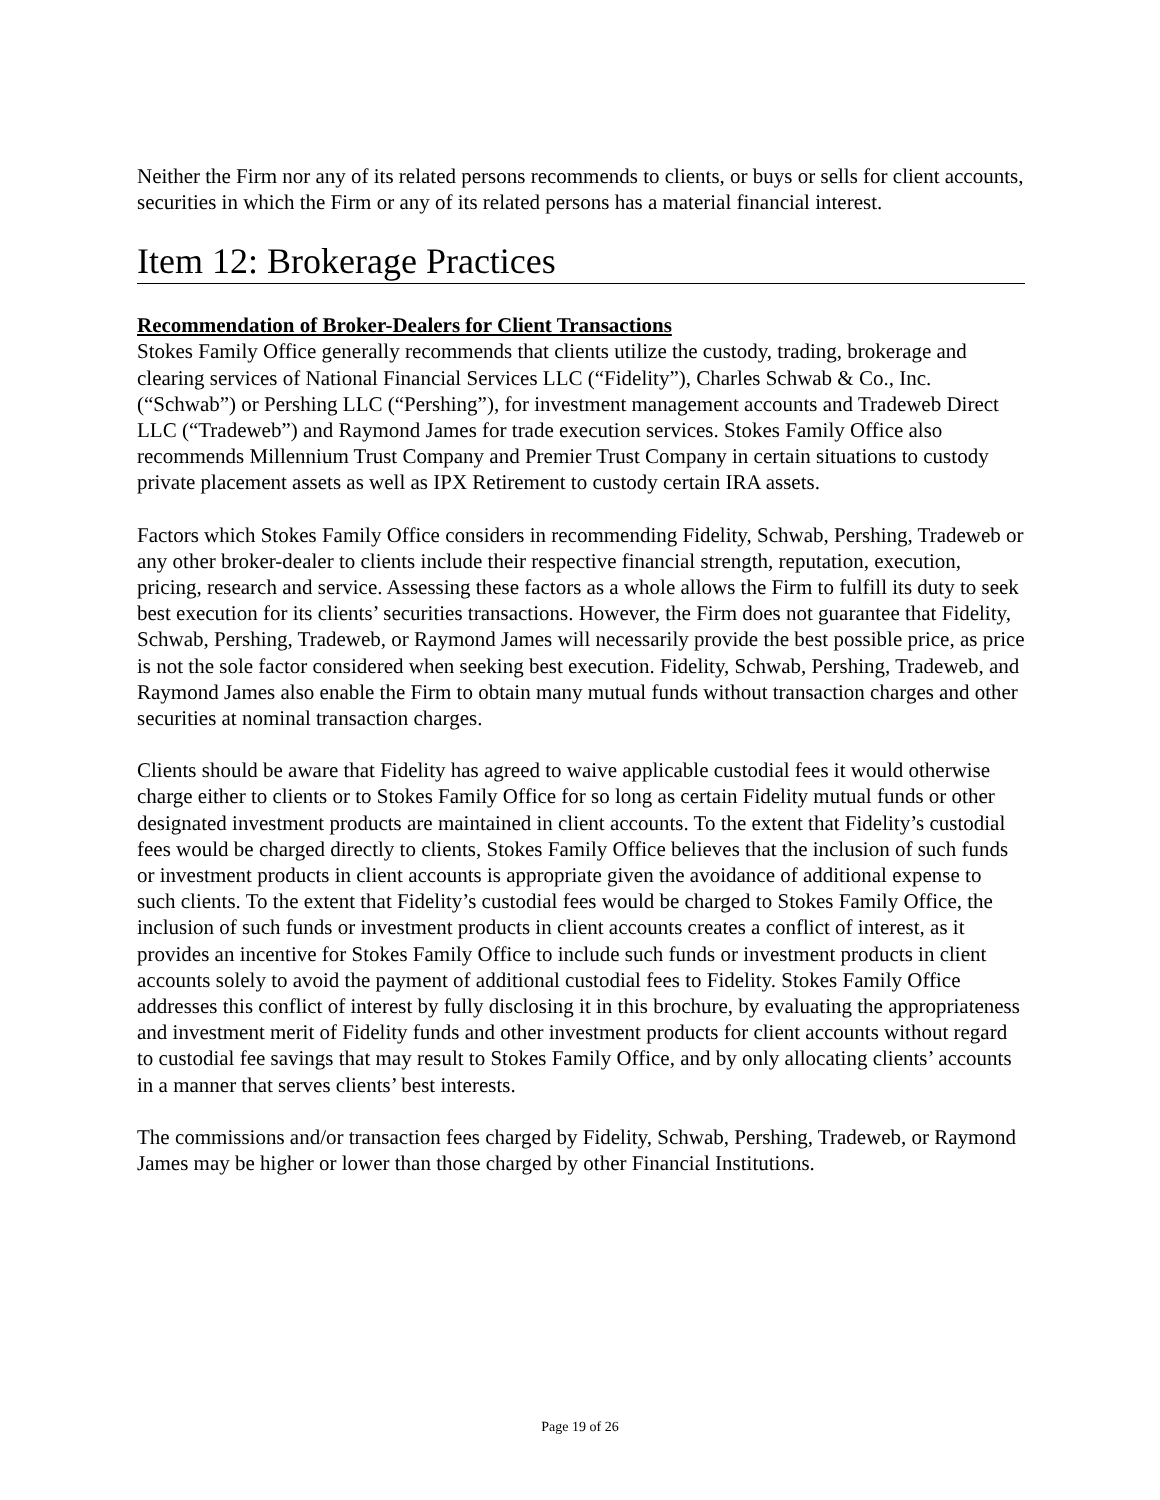Neither the Firm nor any of its related persons recommends to clients, or buys or sells for client accounts, securities in which the Firm or any of its related persons has a material financial interest.
Item 12: Brokerage Practices
Recommendation of Broker-Dealers for Client Transactions
Stokes Family Office generally recommends that clients utilize the custody, trading, brokerage and clearing services of National Financial Services LLC (“Fidelity”), Charles Schwab & Co., Inc. (“Schwab”) or Pershing LLC (“Pershing”), for investment management accounts and Tradeweb Direct LLC (“Tradeweb”) and Raymond James for trade execution services. Stokes Family Office also recommends Millennium Trust Company and Premier Trust Company in certain situations to custody private placement assets as well as IPX Retirement to custody certain IRA assets.
Factors which Stokes Family Office considers in recommending Fidelity, Schwab, Pershing, Tradeweb or any other broker-dealer to clients include their respective financial strength, reputation, execution, pricing, research and service. Assessing these factors as a whole allows the Firm to fulfill its duty to seek best execution for its clients’ securities transactions. However, the Firm does not guarantee that Fidelity, Schwab, Pershing, Tradeweb, or Raymond James will necessarily provide the best possible price, as price is not the sole factor considered when seeking best execution. Fidelity, Schwab, Pershing, Tradeweb, and Raymond James also enable the Firm to obtain many mutual funds without transaction charges and other securities at nominal transaction charges.
Clients should be aware that Fidelity has agreed to waive applicable custodial fees it would otherwise charge either to clients or to Stokes Family Office for so long as certain Fidelity mutual funds or other designated investment products are maintained in client accounts. To the extent that Fidelity’s custodial fees would be charged directly to clients, Stokes Family Office believes that the inclusion of such funds or investment products in client accounts is appropriate given the avoidance of additional expense to such clients. To the extent that Fidelity’s custodial fees would be charged to Stokes Family Office, the inclusion of such funds or investment products in client accounts creates a conflict of interest, as it provides an incentive for Stokes Family Office to include such funds or investment products in client accounts solely to avoid the payment of additional custodial fees to Fidelity. Stokes Family Office addresses this conflict of interest by fully disclosing it in this brochure, by evaluating the appropriateness and investment merit of Fidelity funds and other investment products for client accounts without regard to custodial fee savings that may result to Stokes Family Office, and by only allocating clients’ accounts in a manner that serves clients’ best interests.
The commissions and/or transaction fees charged by Fidelity, Schwab, Pershing, Tradeweb, or Raymond James may be higher or lower than those charged by other Financial Institutions.
Page 19 of 26